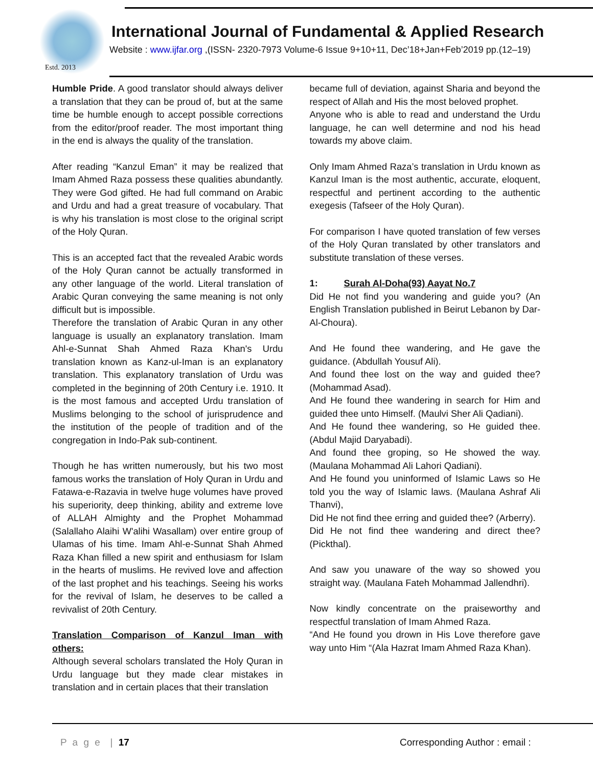Estd. 2013
International Journal of Fundamental & Applied Research
Website : www.ijfar.org ,(ISSN- 2320-7973 Volume-6 Issue 9+10+11, Dec’18+Jan+Feb’2019 pp.(12–19)
Humble Pride. A good translator should always deliver a translation that they can be proud of, but at the same time be humble enough to accept possible corrections from the editor/proof reader. The most important thing in the end is always the quality of the translation.
After reading “Kanzul Eman” it may be realized that Imam Ahmed Raza possess these qualities abundantly. They were God gifted. He had full command on Arabic and Urdu and had a great treasure of vocabulary. That is why his translation is most close to the original script of the Holy Quran.
This is an accepted fact that the revealed Arabic words of the Holy Quran cannot be actually transformed in any other language of the world. Literal translation of Arabic Quran conveying the same meaning is not only difficult but is impossible.
Therefore the translation of Arabic Quran in any other language is usually an explanatory translation. Imam Ahl-e-Sunnat Shah Ahmed Raza Khan's Urdu translation known as Kanz-ul-Iman is an explanatory translation. This explanatory translation of Urdu was completed in the beginning of 20th Century i.e. 1910. It is the most famous and accepted Urdu translation of Muslims belonging to the school of jurisprudence and the institution of the people of tradition and of the congregation in Indo-Pak sub-continent.
Though he has written numerously, but his two most famous works the translation of Holy Quran in Urdu and Fatawa-e-Razavia in twelve huge volumes have proved his superiority, deep thinking, ability and extreme love of ALLAH Almighty and the Prophet Mohammad (Salallaho Alaihi W'alihi Wasallam) over entire group of Ulamas of his time. Imam Ahl-e-Sunnat Shah Ahmed Raza Khan filled a new spirit and enthusiasm for Islam in the hearts of muslims. He revived love and affection of the last prophet and his teachings. Seeing his works for the revival of Islam, he deserves to be called a revivalist of 20th Century.
Translation Comparison of Kanzul Iman with others:
Although several scholars translated the Holy Quran in Urdu language but they made clear mistakes in translation and in certain places that their translation
became full of deviation, against Sharia and beyond the respect of Allah and His the most beloved prophet.
Anyone who is able to read and understand the Urdu language, he can well determine and nod his head towards my above claim.
Only Imam Ahmed Raza’s translation in Urdu known as Kanzul Iman is the most authentic, accurate, eloquent, respectful and pertinent according to the authentic exegesis (Tafseer of the Holy Quran).
For comparison I have quoted translation of few verses of the Holy Quran translated by other translators and substitute translation of these verses.
1: Surah Al-Doha(93) Aayat No.7
Did He not find you wandering and guide you? (An English Translation published in Beirut Lebanon by Dar-Al-Choura).
And He found thee wandering, and He gave the guidance. (Abdullah Yousuf Ali).
And found thee lost on the way and guided thee? (Mohammad Asad).
And He found thee wandering in search for Him and guided thee unto Himself. (Maulvi Sher Ali Qadiani).
And He found thee wandering, so He guided thee. (Abdul Majid Daryabadi).
And found thee groping, so He showed the way. (Maulana Mohammad Ali Lahori Qadiani).
And He found you uninformed of Islamic Laws so He told you the way of Islamic laws. (Maulana Ashraf Ali Thanvi),
Did He not find thee erring and guided thee? (Arberry).
Did He not find thee wandering and direct thee? (Pickthal).
And saw you unaware of the way so showed you straight way. (Maulana Fateh Mohammad Jallendhri).
Now kindly concentrate on the praiseworthy and respectful translation of Imam Ahmed Raza.
“And He found you drown in His Love therefore gave way unto Him “(Ala Hazrat Imam Ahmed Raza Khan).
P a g e | 17 Corresponding Author : email :